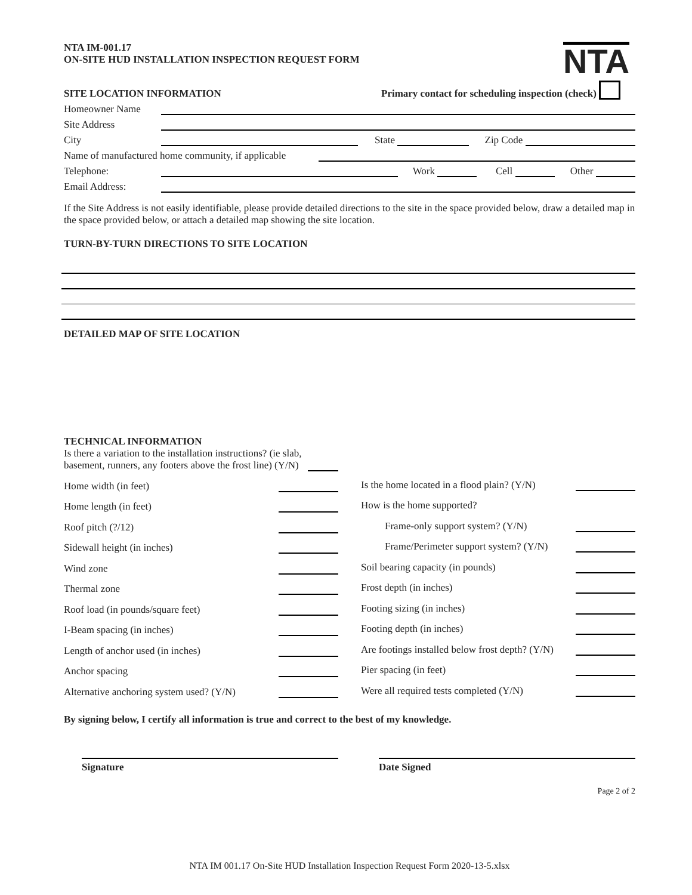NTA IM-001.17
ON-SITE HUD INSTALLATION INSPECTION REQUEST FORM
NTA
SITE LOCATION INFORMATION Primary contact for scheduling inspection (check)
Homeowner Name
Site Address
City State Zip Code
Name of manufactured home community, if applicable
Telephone: Work Cell Other
Email Address:
If the Site Address is not easily identifiable, please provide detailed directions to the site in the space provided below, draw a detailed map in the space provided below, or attach a detailed map showing the site location.
TURN-BY-TURN DIRECTIONS TO SITE LOCATION
DETAILED MAP OF SITE LOCATION
TECHNICAL INFORMATION
Is there a variation to the installation instructions? (ie slab, basement, runners, any footers above the frost line) (Y/N)
Home width (in feet)
Home length (in feet)
Roof pitch (?/12)
Sidewall height (in inches)
Wind zone
Thermal zone
Roof load (in pounds/square feet)
I-Beam spacing (in inches)
Length of anchor used (in inches)
Anchor spacing
Alternative anchoring system used? (Y/N)
Is the home located in a flood plain? (Y/N)
How is the home supported?
Frame-only support system? (Y/N)
Frame/Perimeter support system? (Y/N)
Soil bearing capacity (in pounds)
Frost depth (in inches)
Footing sizing (in inches)
Footing depth (in inches)
Are footings installed below frost depth? (Y/N)
Pier spacing (in feet)
Were all required tests completed (Y/N)
By signing below, I certify all information is true and correct to the best of my knowledge.
Signature Date Signed
Page 2 of 2
NTA IM 001.17 On-Site HUD Installation Inspection Request Form 2020-13-5.xlsx